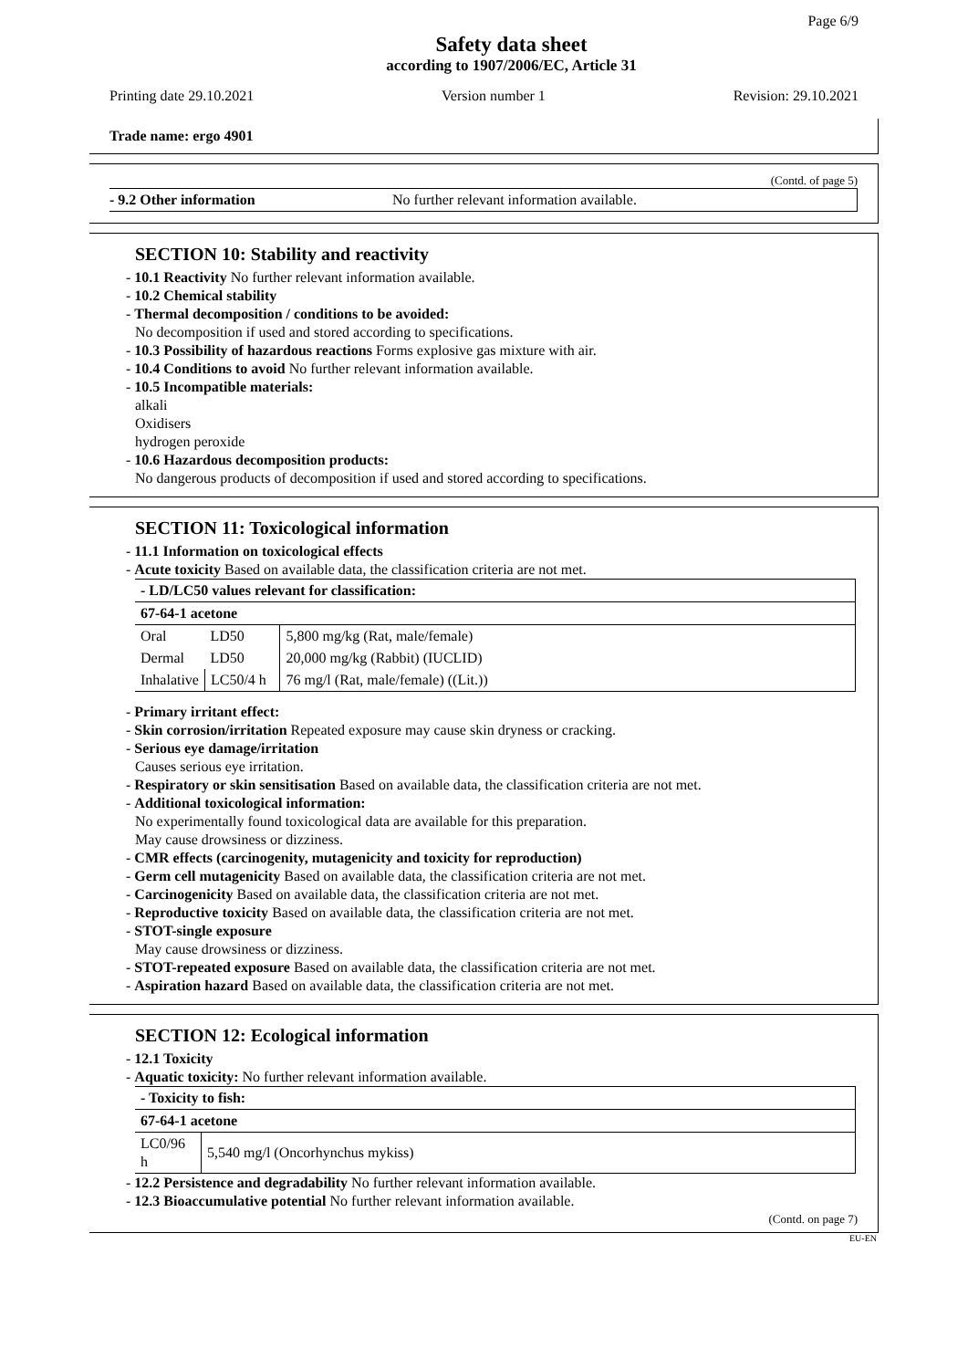Page 6/9
Safety data sheet
according to 1907/2006/EC, Article 31
Printing date 29.10.2021 Version number 1 Revision: 29.10.2021
Trade name: ergo 4901
(Contd. of page 5)
- 9.2 Other information No further relevant information available.
SECTION 10: Stability and reactivity
- 10.1 Reactivity No further relevant information available.
- 10.2 Chemical stability
- Thermal decomposition / conditions to be avoided:
No decomposition if used and stored according to specifications.
- 10.3 Possibility of hazardous reactions Forms explosive gas mixture with air.
- 10.4 Conditions to avoid No further relevant information available.
- 10.5 Incompatible materials:
alkali
Oxidisers
hydrogen peroxide
- 10.6 Hazardous decomposition products:
No dangerous products of decomposition if used and stored according to specifications.
SECTION 11: Toxicological information
- 11.1 Information on toxicological effects
- Acute toxicity Based on available data, the classification criteria are not met.
| - LD/LC50 values relevant for classification: | | |
| --- | --- | --- |
| 67-64-1 acetone | | |
| Oral | LD50 | 5,800 mg/kg (Rat, male/female) |
| Dermal | LD50 | 20,000 mg/kg (Rabbit) (IUCLID) |
| Inhalative | LC50/4 h | 76 mg/l (Rat, male/female) ((Lit.)) |
- Primary irritant effect:
- Skin corrosion/irritation Repeated exposure may cause skin dryness or cracking.
- Serious eye damage/irritation
Causes serious eye irritation.
- Respiratory or skin sensitisation Based on available data, the classification criteria are not met.
- Additional toxicological information:
No experimentally found toxicological data are available for this preparation.
May cause drowsiness or dizziness.
- CMR effects (carcinogenity, mutagenicity and toxicity for reproduction)
- Germ cell mutagenicity Based on available data, the classification criteria are not met.
- Carcinogenicity Based on available data, the classification criteria are not met.
- Reproductive toxicity Based on available data, the classification criteria are not met.
- STOT-single exposure
May cause drowsiness or dizziness.
- STOT-repeated exposure Based on available data, the classification criteria are not met.
- Aspiration hazard Based on available data, the classification criteria are not met.
SECTION 12: Ecological information
- 12.1 Toxicity
- Aquatic toxicity: No further relevant information available.
| - Toxicity to fish: | |
| --- | --- |
| 67-64-1 acetone | |
| LC0/96 h | 5,540 mg/l (Oncorhynchus mykiss) |
- 12.2 Persistence and degradability No further relevant information available.
- 12.3 Bioaccumulative potential No further relevant information available.
(Contd. on page 7)
EU-EN